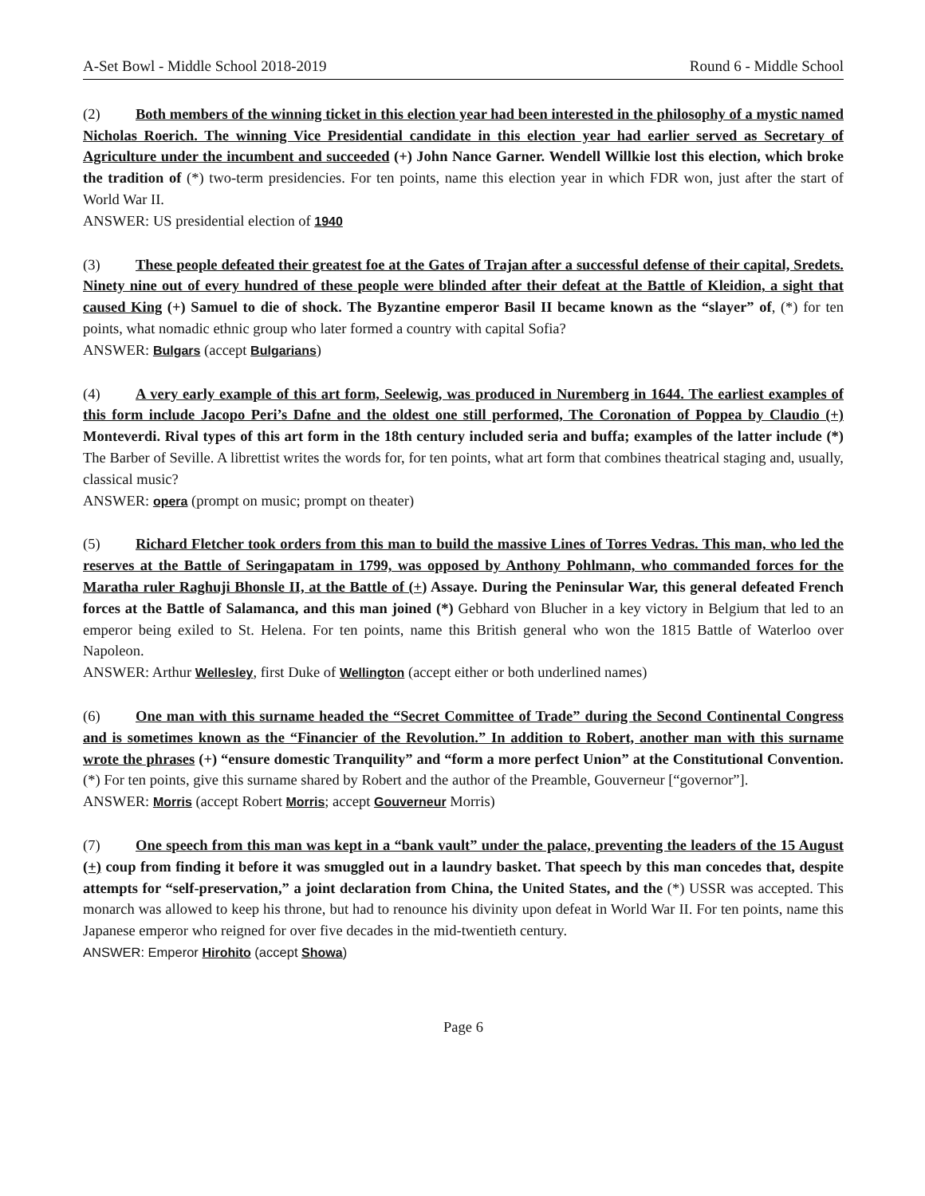A-Set Bowl - Middle School 2018-2019 Round 6 - Middle School
(2) Both members of the winning ticket in this election year had been interested in the philosophy of a mystic named Nicholas Roerich. The winning Vice Presidential candidate in this election year had earlier served as Secretary of Agriculture under the incumbent and succeeded (+) John Nance Garner. Wendell Willkie lost this election, which broke the tradition of (*) two-term presidencies. For ten points, name this election year in which FDR won, just after the start of World War II.
ANSWER: US presidential election of 1940
(3) These people defeated their greatest foe at the Gates of Trajan after a successful defense of their capital, Sredets. Ninety nine out of every hundred of these people were blinded after their defeat at the Battle of Kleidion, a sight that caused King (+) Samuel to die of shock. The Byzantine emperor Basil II became known as the “slayer” of, (*) for ten points, what nomadic ethnic group who later formed a country with capital Sofia?
ANSWER: Bulgars (accept Bulgarians)
(4) A very early example of this art form, Seelewig, was produced in Nuremberg in 1644. The earliest examples of this form include Jacopo Peri’s Dafne and the oldest one still performed, The Coronation of Poppea by Claudio (+) Monteverdi. Rival types of this art form in the 18th century included seria and buffa; examples of the latter include (*) The Barber of Seville. A librettist writes the words for, for ten points, what art form that combines theatrical staging and, usually, classical music?
ANSWER: opera (prompt on music; prompt on theater)
(5) Richard Fletcher took orders from this man to build the massive Lines of Torres Vedras. This man, who led the reserves at the Battle of Seringapatam in 1799, was opposed by Anthony Pohlmann, who commanded forces for the Maratha ruler Raghuji Bhonsle II, at the Battle of (+) Assaye. During the Peninsular War, this general defeated French forces at the Battle of Salamanca, and this man joined (*) Gebhard von Blucher in a key victory in Belgium that led to an emperor being exiled to St. Helena. For ten points, name this British general who won the 1815 Battle of Waterloo over Napoleon.
ANSWER: Arthur Wellesley, first Duke of Wellington (accept either or both underlined names)
(6) One man with this surname headed the “Secret Committee of Trade” during the Second Continental Congress and is sometimes known as the “Financier of the Revolution.” In addition to Robert, another man with this surname wrote the phrases (+) “ensure domestic Tranquility” and “form a more perfect Union” at the Constitutional Convention. (*) For ten points, give this surname shared by Robert and the author of the Preamble, Gouverneur [“governor”].
ANSWER: Morris (accept Robert Morris; accept Gouverneur Morris)
(7) One speech from this man was kept in a “bank vault” under the palace, preventing the leaders of the 15 August (+) coup from finding it before it was smuggled out in a laundry basket. That speech by this man concedes that, despite attempts for “self-preservation,” a joint declaration from China, the United States, and the (*) USSR was accepted. This monarch was allowed to keep his throne, but had to renounce his divinity upon defeat in World War II. For ten points, name this Japanese emperor who reigned for over five decades in the mid-twentieth century.
ANSWER: Emperor Hirohito (accept Showa)
Page 6